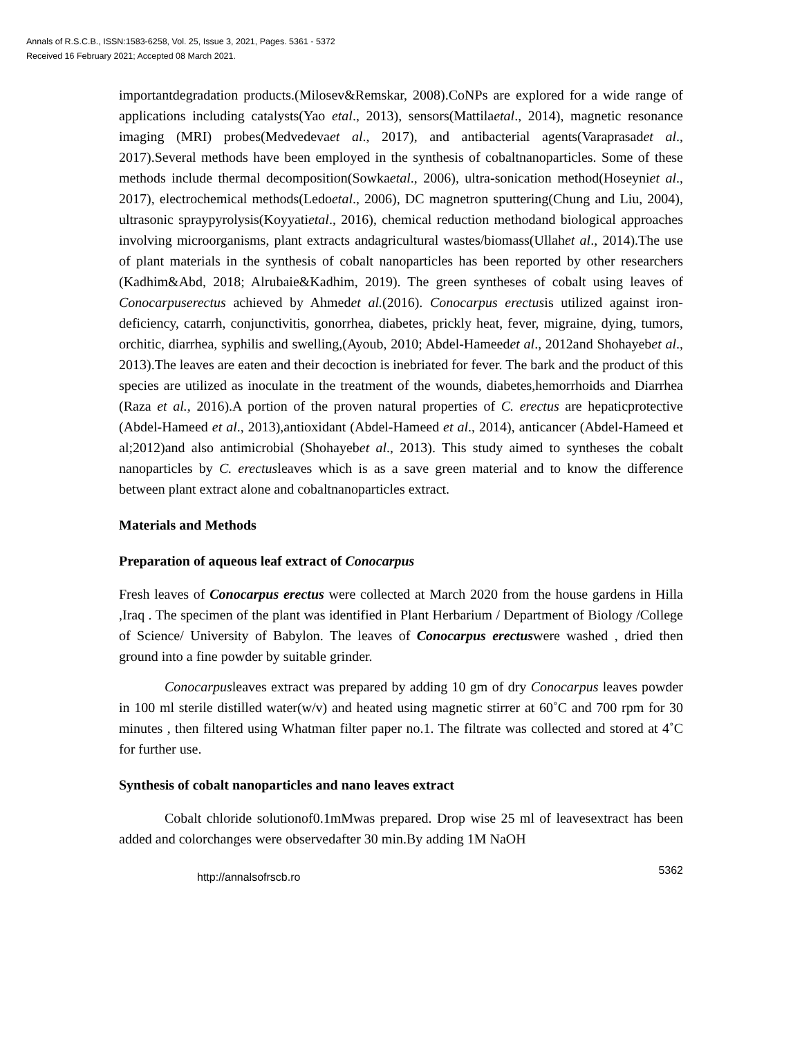Annals of R.S.C.B., ISSN:1583-6258, Vol. 25, Issue 3, 2021, Pages. 5361 - 5372
Received 16 February 2021; Accepted 08 March 2021.
importantdegradation products.(Milosev&Remskar, 2008).CoNPs are explored for a wide range of applications including catalysts(Yao etal., 2013), sensors(Mattilaetal., 2014), magnetic resonance imaging (MRI) probes(Medvedevaet al., 2017), and antibacterial agents(Varaprasadet al., 2017).Several methods have been employed in the synthesis of cobaltnanoparticles. Some of these methods include thermal decomposition(Sowkaetal., 2006), ultra-sonication method(Hoseyniet al., 2017), electrochemical methods(Ledoetal., 2006), DC magnetron sputtering(Chung and Liu, 2004), ultrasonic spraypyrolysis(Koyyatietal., 2016), chemical reduction methodand biological approaches involving microorganisms, plant extracts andagricultural wastes/biomass(Ullahet al., 2014).The use of plant materials in the synthesis of cobalt nanoparticles has been reported by other researchers (Kadhim&Abd, 2018; Alrubaie&Kadhim, 2019). The green syntheses of cobalt using leaves of Conocarpuserectus achieved by Ahmedet al.(2016). Conocarpus erectusis utilized against iron-deficiency, catarrh, conjunctivitis, gonorrhea, diabetes, prickly heat, fever, migraine, dying, tumors, orchitic, diarrhea, syphilis and swelling,(Ayoub, 2010; Abdel-Hameedet al., 2012and Shohayebet al., 2013).The leaves are eaten and their decoction is inebriated for fever. The bark and the product of this species are utilized as inoculate in the treatment of the wounds, diabetes,hemorrhoids and Diarrhea (Raza et al., 2016).A portion of the proven natural properties of C. erectus are hepaticprotective (Abdel-Hameed et al., 2013),antioxidant (Abdel-Hameed et al., 2014), anticancer (Abdel-Hameed et al;2012)and also antimicrobial (Shohayebet al., 2013). This study aimed to syntheses the cobalt nanoparticles by C. erectusleaves which is as a save green material and to know the difference between plant extract alone and cobaltnanoparticles extract.
Materials and Methods
Preparation of aqueous leaf extract of Conocarpus
Fresh leaves of Conocarpus erectus were collected at March 2020 from the house gardens in Hilla ,Iraq . The specimen of the plant was identified in Plant Herbarium / Department of Biology /College of Science/ University of Babylon. The leaves of Conocarpus erectuswere washed , dried then ground into a fine powder by suitable grinder.
Conocarpusleaves extract was prepared by adding 10 gm of dry Conocarpus leaves powder in 100 ml sterile distilled water(w/v) and heated using magnetic stirrer at 60˚C and 700 rpm for 30 minutes , then filtered using Whatman filter paper no.1. The filtrate was collected and stored at 4˚C for further use.
Synthesis of cobalt nanoparticles and nano leaves extract
Cobalt chloride solutionof0.1mMwas prepared. Drop wise 25 ml of leavesextract has been added and colorchanges were observedafter 30 min.By adding 1M NaOH
http://annalsofrscb.ro 5362